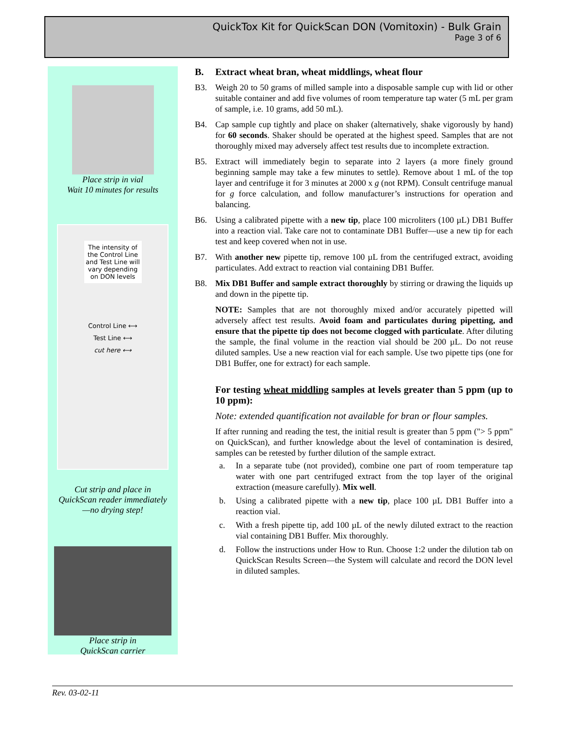QuickTox Kit for QuickScan DON (Vomitoxin) - Bulk Grain
Page 3 of 6
Place strip in vial
Wait 10 minutes for results
The intensity of the Control Line and Test Line will vary depending on DON levels
Control Line ⟷
Test Line ⟷
cut here ⟷
Cut strip and place in
QuickScan reader immediately
—no drying step!
Place strip in
QuickScan carrier
B. Extract wheat bran, wheat middlings, wheat flour
B3. Weigh 20 to 50 grams of milled sample into a disposable sample cup with lid or other suitable container and add five volumes of room temperature tap water (5 mL per gram of sample, i.e. 10 grams, add 50 mL).
B4. Cap sample cup tightly and place on shaker (alternatively, shake vigorously by hand) for 60 seconds. Shaker should be operated at the highest speed. Samples that are not thoroughly mixed may adversely affect test results due to incomplete extraction.
B5. Extract will immediately begin to separate into 2 layers (a more finely ground beginning sample may take a few minutes to settle). Remove about 1 mL of the top layer and centrifuge it for 3 minutes at 2000 x g (not RPM). Consult centrifuge manual for g force calculation, and follow manufacturer’s instructions for operation and balancing.
B6. Using a calibrated pipette with a new tip, place 100 microliters (100 µL) DB1 Buffer into a reaction vial. Take care not to contaminate DB1 Buffer—use a new tip for each test and keep covered when not in use.
B7. With another new pipette tip, remove 100 µL from the centrifuged extract, avoiding particulates. Add extract to reaction vial containing DB1 Buffer.
B8. Mix DB1 Buffer and sample extract thoroughly by stirring or drawing the liquids up and down in the pipette tip.
NOTE: Samples that are not thoroughly mixed and/or accurately pipetted will adversely affect test results. Avoid foam and particulates during pipetting, and ensure that the pipette tip does not become clogged with particulate. After diluting the sample, the final volume in the reaction vial should be 200 µL. Do not reuse diluted samples. Use a new reaction vial for each sample. Use two pipette tips (one for DB1 Buffer, one for extract) for each sample.
For testing wheat middling samples at levels greater than 5 ppm (up to 10 ppm):
Note: extended quantification not available for bran or flour samples.
If after running and reading the test, the initial result is greater than 5 ppm ("> 5 ppm" on QuickScan), and further knowledge about the level of contamination is desired, samples can be retested by further dilution of the sample extract.
a. In a separate tube (not provided), combine one part of room temperature tap water with one part centrifuged extract from the top layer of the original extraction (measure carefully). Mix well.
b. Using a calibrated pipette with a new tip, place 100 µL DB1 Buffer into a reaction vial.
c. With a fresh pipette tip, add 100 µL of the newly diluted extract to the reaction vial containing DB1 Buffer. Mix thoroughly.
d. Follow the instructions under How to Run. Choose 1:2 under the dilution tab on QuickScan Results Screen—the System will calculate and record the DON level in diluted samples.
Rev. 03-02-11